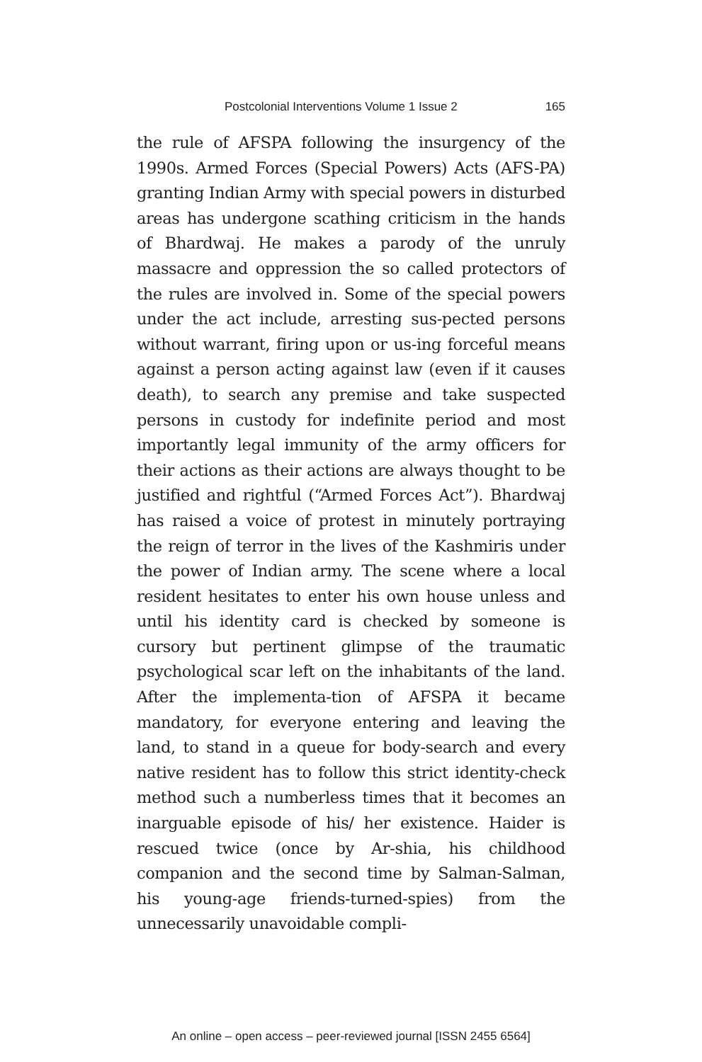Postcolonial Interventions Volume 1 Issue 2 165
the rule of AFSPA following the insurgency of the 1990s. Armed Forces (Special Powers) Acts (AFS-PA) granting Indian Army with special powers in disturbed areas has undergone scathing criticism in the hands of Bhardwaj. He makes a parody of the unruly massacre and oppression the so called protectors of the rules are involved in. Some of the special powers under the act include, arresting sus-pected persons without warrant, firing upon or us-ing forceful means against a person acting against law (even if it causes death), to search any premise and take suspected persons in custody for indefinite period and most importantly legal immunity of the army officers for their actions as their actions are always thought to be justified and rightful (“Armed Forces Act”). Bhardwaj has raised a voice of protest in minutely portraying the reign of terror in the lives of the Kashmiris under the power of Indian army. The scene where a local resident hesitates to enter his own house unless and until his identity card is checked by someone is cursory but pertinent glimpse of the traumatic psychological scar left on the inhabitants of the land. After the implementa-tion of AFSPA it became mandatory, for everyone entering and leaving the land, to stand in a queue for body-search and every native resident has to follow this strict identity-check method such a numberless times that it becomes an inarguable episode of his/ her existence. Haider is rescued twice (once by Ar-shia, his childhood companion and the second time by Salman-Salman, his young-age friends-turned-spies) from the unnecessarily unavoidable compli-
An online – open access – peer-reviewed journal [ISSN 2455 6564]